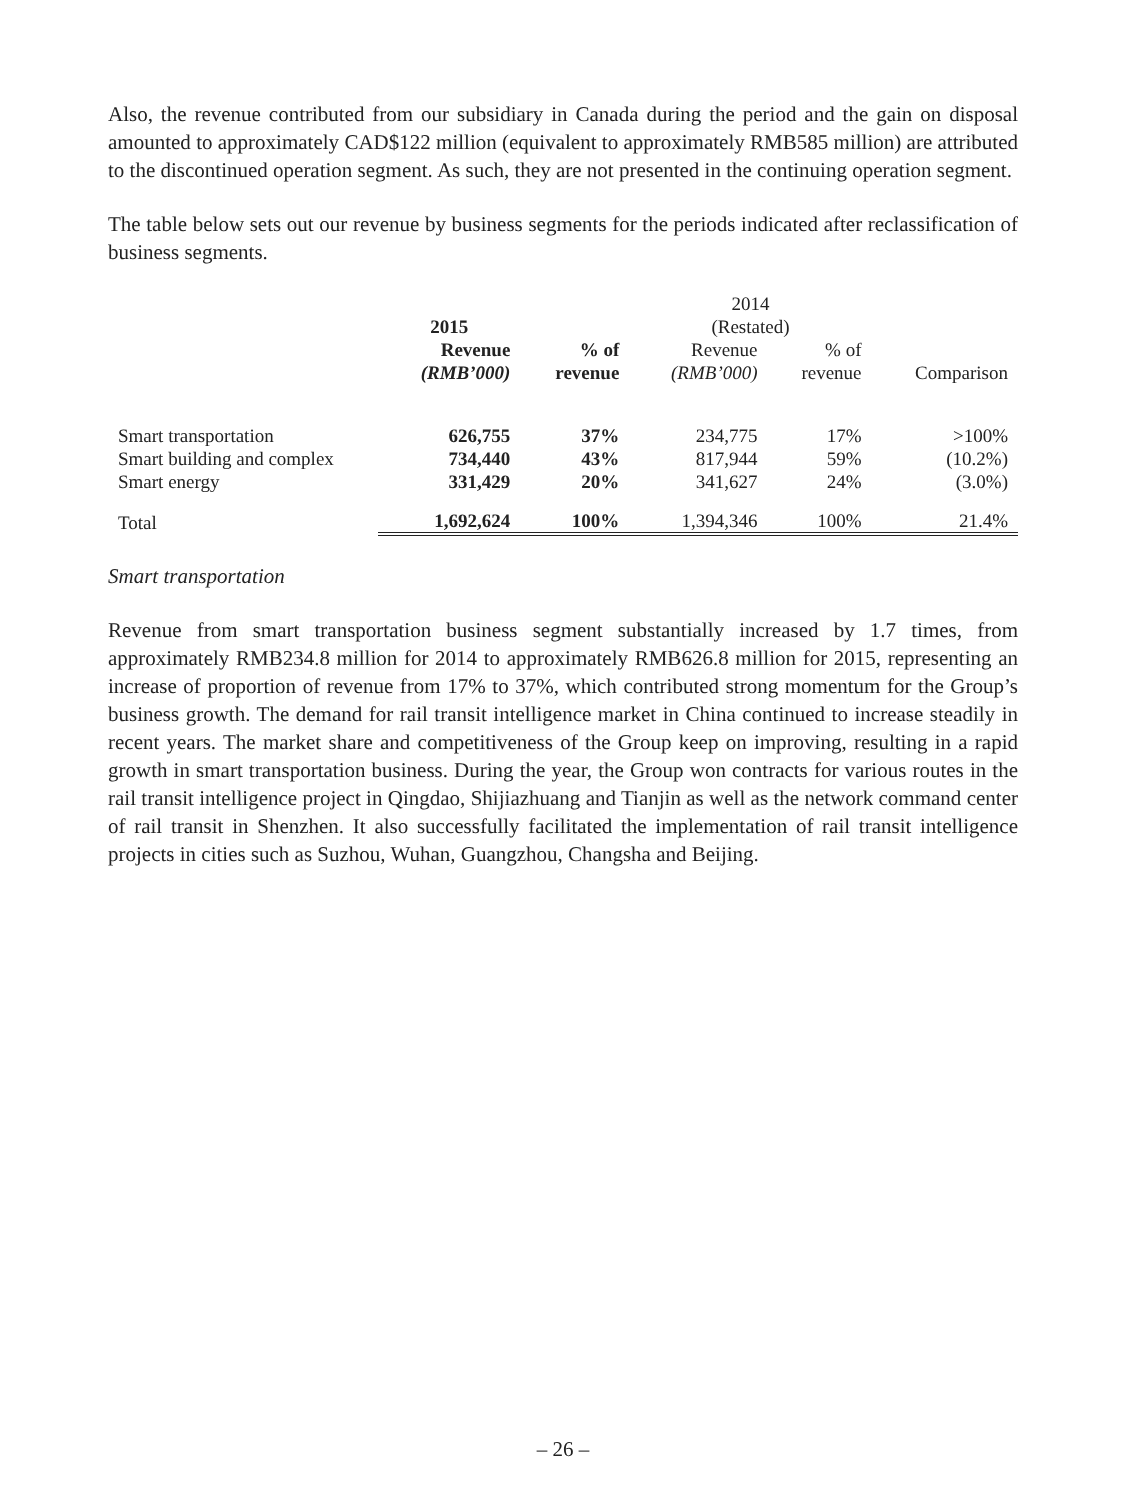Also, the revenue contributed from our subsidiary in Canada during the period and the gain on disposal amounted to approximately CAD$122 million (equivalent to approximately RMB585 million) are attributed to the discontinued operation segment. As such, they are not presented in the continuing operation segment.
The table below sets out our revenue by business segments for the periods indicated after reclassification of business segments.
| | 2015 | | 2014 (Restated) | | |
| --- | --- | --- | --- | --- | --- |
| | Revenue (RMB’000) | % of revenue | Revenue (RMB’000) | % of revenue | Comparison |
| Smart transportation | 626,755 | 37% | 234,775 | 17% | >100% |
| Smart building and complex | 734,440 | 43% | 817,944 | 59% | (10.2%) |
| Smart energy | 331,429 | 20% | 341,627 | 24% | (3.0%) |
| Total | 1,692,624 | 100% | 1,394,346 | 100% | 21.4% |
Smart transportation
Revenue from smart transportation business segment substantially increased by 1.7 times, from approximately RMB234.8 million for 2014 to approximately RMB626.8 million for 2015, representing an increase of proportion of revenue from 17% to 37%, which contributed strong momentum for the Group’s business growth. The demand for rail transit intelligence market in China continued to increase steadily in recent years. The market share and competitiveness of the Group keep on improving, resulting in a rapid growth in smart transportation business. During the year, the Group won contracts for various routes in the rail transit intelligence project in Qingdao, Shijiazhuang and Tianjin as well as the network command center of rail transit in Shenzhen. It also successfully facilitated the implementation of rail transit intelligence projects in cities such as Suzhou, Wuhan, Guangzhou, Changsha and Beijing.
– 26 –